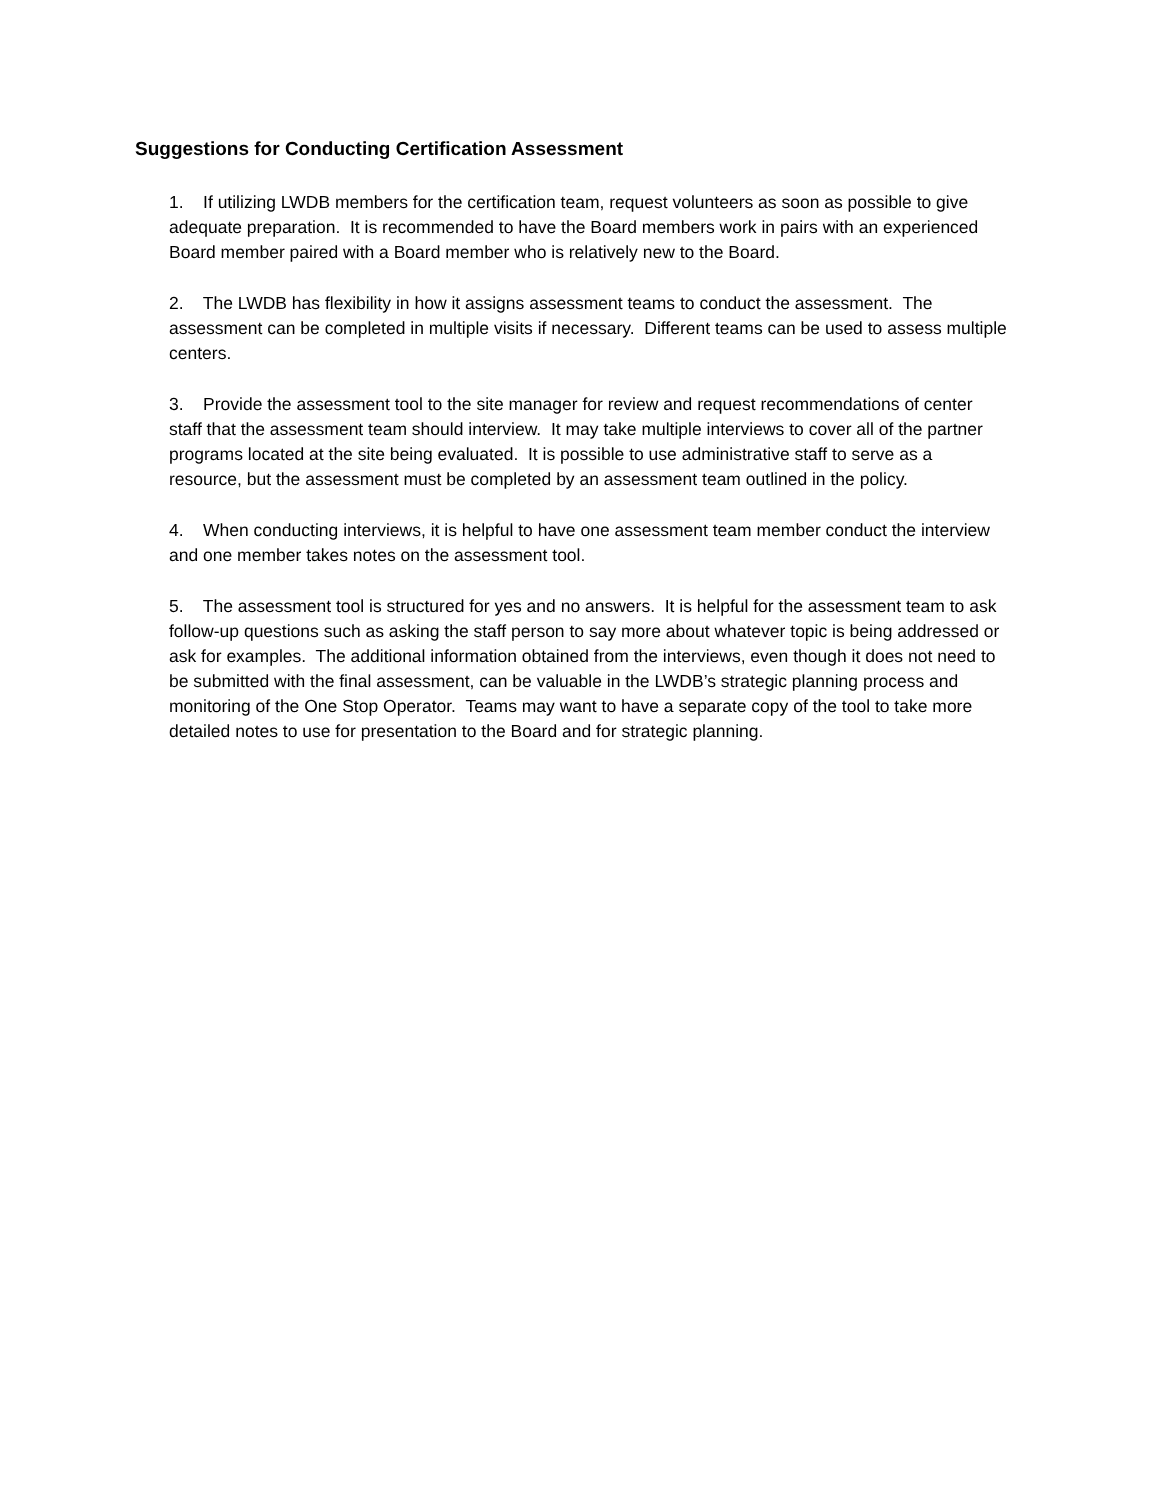Suggestions for Conducting Certification Assessment
1. If utilizing LWDB members for the certification team, request volunteers as soon as possible to give adequate preparation. It is recommended to have the Board members work in pairs with an experienced Board member paired with a Board member who is relatively new to the Board.
2. The LWDB has flexibility in how it assigns assessment teams to conduct the assessment. The assessment can be completed in multiple visits if necessary. Different teams can be used to assess multiple centers.
3. Provide the assessment tool to the site manager for review and request recommendations of center staff that the assessment team should interview. It may take multiple interviews to cover all of the partner programs located at the site being evaluated. It is possible to use administrative staff to serve as a resource, but the assessment must be completed by an assessment team outlined in the policy.
4. When conducting interviews, it is helpful to have one assessment team member conduct the interview and one member takes notes on the assessment tool.
5. The assessment tool is structured for yes and no answers. It is helpful for the assessment team to ask follow-up questions such as asking the staff person to say more about whatever topic is being addressed or ask for examples. The additional information obtained from the interviews, even though it does not need to be submitted with the final assessment, can be valuable in the LWDB’s strategic planning process and monitoring of the One Stop Operator. Teams may want to have a separate copy of the tool to take more detailed notes to use for presentation to the Board and for strategic planning.